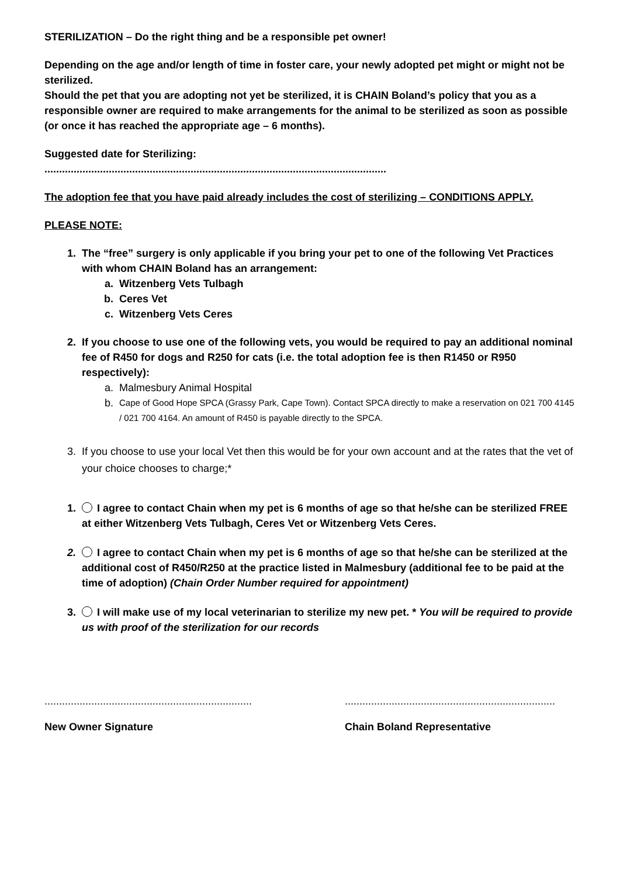STERILIZATION – Do the right thing and be a responsible pet owner!
Depending on the age and/or length of time in foster care, your newly adopted pet might or might not be sterilized.
Should the pet that you are adopting not yet be sterilized, it is CHAIN Boland’s policy that you as a responsible owner are required to make arrangements for the animal to be sterilized as soon as possible (or once it has reached the appropriate age – 6 months).
Suggested date for Sterilizing:
.....................................................................................................................
The adoption fee that you have paid already includes the cost of sterilizing – CONDITIONS APPLY.
PLEASE NOTE:
1. The “free” surgery is only applicable if you bring your pet to one of the following Vet Practices with whom CHAIN Boland has an arrangement:
a. Witzenberg Vets Tulbagh
b. Ceres Vet
c. Witzenberg Vets Ceres
2. If you choose to use one of the following vets, you would be required to pay an additional nominal fee of R450 for dogs and R250 for cats (i.e. the total adoption fee is then R1450 or R950 respectively):
a. Malmesbury Animal Hospital
b. Cape of Good Hope SPCA (Grassy Park, Cape Town). Contact SPCA directly to make a reservation on 021 700 4145 / 021 700 4164. An amount of R450 is payable directly to the SPCA.
3. If you choose to use your local Vet then this would be for your own account and at the rates that the vet of your choice chooses to charge;*
1. I agree to contact Chain when my pet is 6 months of age so that he/she can be sterilized FREE at either Witzenberg Vets Tulbagh, Ceres Vet or Witzenberg Vets Ceres.
2. I agree to contact Chain when my pet is 6 months of age so that he/she can be sterilized at the additional cost of R450/R250 at the practice listed in Malmesbury (additional fee to be paid at the time of adoption) (Chain Order Number required for appointment)
3. I will make use of my local veterinarian to sterilize my new pet. * You will be required to provide us with proof of the sterilization for our records
.......................................................................
........................................................................
New Owner Signature Chain Boland Representative